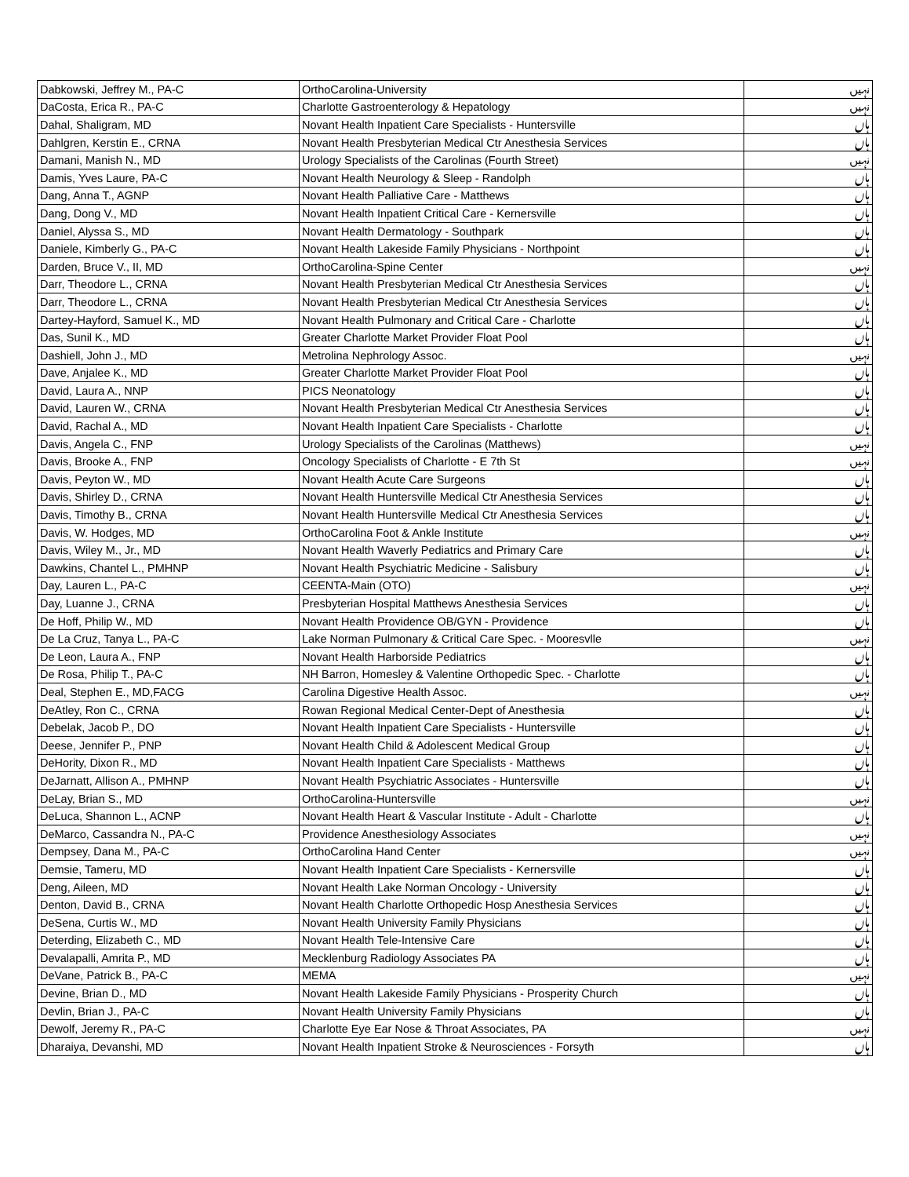| Dabkowski, Jeffrey M., PA-C | OrthoCarolina-University | نہیں |
| DaCosta, Erica R., PA-C | Charlotte Gastroenterology & Hepatology | نہیں |
| Dahal, Shaligram, MD | Novant Health Inpatient Care Specialists - Huntersville | ہاں |
| Dahlgren, Kerstin E., CRNA | Novant Health Presbyterian Medical Ctr Anesthesia Services | ہاں |
| Damani, Manish N., MD | Urology Specialists of the Carolinas (Fourth Street) | نہیں |
| Damis, Yves Laure, PA-C | Novant Health Neurology & Sleep - Randolph | ہاں |
| Dang, Anna T., AGNP | Novant Health Palliative Care - Matthews | ہاں |
| Dang, Dong V., MD | Novant Health Inpatient Critical Care - Kernersville | ہاں |
| Daniel, Alyssa S., MD | Novant Health Dermatology - Southpark | ہاں |
| Daniele, Kimberly G., PA-C | Novant Health Lakeside Family Physicians - Northpoint | ہاں |
| Darden, Bruce V., II, MD | OrthoCarolina-Spine Center | نہیں |
| Darr, Theodore L., CRNA | Novant Health Presbyterian Medical Ctr Anesthesia Services | ہاں |
| Darr, Theodore L., CRNA | Novant Health Presbyterian Medical Ctr Anesthesia Services | ہاں |
| Dartey-Hayford, Samuel K., MD | Novant Health Pulmonary and Critical Care - Charlotte | ہاں |
| Das, Sunil K., MD | Greater Charlotte Market Provider Float Pool | ہاں |
| Dashiell, John J., MD | Metrolina Nephrology Assoc. | نہیں |
| Dave, Anjalee K., MD | Greater Charlotte Market Provider Float Pool | ہاں |
| David, Laura A., NNP | PICS Neonatology | ہاں |
| David, Lauren W., CRNA | Novant Health Presbyterian Medical Ctr Anesthesia Services | ہاں |
| David, Rachal A., MD | Novant Health Inpatient Care Specialists - Charlotte | ہاں |
| Davis, Angela C., FNP | Urology Specialists of the Carolinas (Matthews) | نہیں |
| Davis, Brooke A., FNP | Oncology Specialists of Charlotte - E 7th St | نہیں |
| Davis, Peyton W., MD | Novant Health Acute Care Surgeons | ہاں |
| Davis, Shirley D., CRNA | Novant Health Huntersville Medical Ctr Anesthesia Services | ہاں |
| Davis, Timothy B., CRNA | Novant Health Huntersville Medical Ctr Anesthesia Services | ہاں |
| Davis, W. Hodges, MD | OrthoCarolina Foot & Ankle Institute | نہیں |
| Davis, Wiley M., Jr., MD | Novant Health Waverly Pediatrics and Primary Care | ہاں |
| Dawkins, Chantel L., PMHNP | Novant Health Psychiatric Medicine - Salisbury | ہاں |
| Day, Lauren L., PA-C | CEENTA-Main (OTO) | نہیں |
| Day, Luanne J., CRNA | Presbyterian Hospital Matthews Anesthesia Services | ہاں |
| De Hoff, Philip W., MD | Novant Health Providence OB/GYN - Providence | ہاں |
| De La Cruz, Tanya L., PA-C | Lake Norman Pulmonary & Critical Care Spec. - Mooresvlle | نہیں |
| De Leon, Laura A., FNP | Novant Health Harborside Pediatrics | ہاں |
| De Rosa, Philip T., PA-C | NH Barron, Homesley & Valentine Orthopedic Spec. - Charlotte | ہاں |
| Deal, Stephen E., MD,FACG | Carolina Digestive Health Assoc. | نہیں |
| DeAtley, Ron C., CRNA | Rowan Regional Medical Center-Dept of Anesthesia | ہاں |
| Debelak, Jacob P., DO | Novant Health Inpatient Care Specialists - Huntersville | ہاں |
| Deese, Jennifer P., PNP | Novant Health Child & Adolescent Medical Group | ہاں |
| DeHority, Dixon R., MD | Novant Health Inpatient Care Specialists - Matthews | ہاں |
| DeJarnatt, Allison A., PMHNP | Novant Health Psychiatric Associates - Huntersville | ہاں |
| DeLay, Brian S., MD | OrthoCarolina-Huntersville | نہیں |
| DeLuca, Shannon L., ACNP | Novant Health Heart & Vascular Institute - Adult - Charlotte | ہاں |
| DeMarco, Cassandra N., PA-C | Providence Anesthesiology Associates | نہیں |
| Dempsey, Dana M., PA-C | OrthoCarolina Hand Center | نہیں |
| Demsie, Tameru, MD | Novant Health Inpatient Care Specialists - Kernersville | ہاں |
| Deng, Aileen, MD | Novant Health Lake Norman Oncology - University | ہاں |
| Denton, David B., CRNA | Novant Health Charlotte Orthopedic Hosp Anesthesia Services | ہاں |
| DeSena, Curtis W., MD | Novant Health University Family Physicians | ہاں |
| Deterding, Elizabeth C., MD | Novant Health Tele-Intensive Care | ہاں |
| Devalapalli, Amrita P., MD | Mecklenburg Radiology Associates PA | ہاں |
| DeVane, Patrick B., PA-C | MEMA | نہیں |
| Devine, Brian D., MD | Novant Health Lakeside Family Physicians - Prosperity Church | ہاں |
| Devlin, Brian J., PA-C | Novant Health University Family Physicians | ہاں |
| Dewolf, Jeremy R., PA-C | Charlotte Eye Ear Nose & Throat Associates, PA | نہیں |
| Dharaiya, Devanshi, MD | Novant Health Inpatient Stroke & Neurosciences - Forsyth | ہاں |